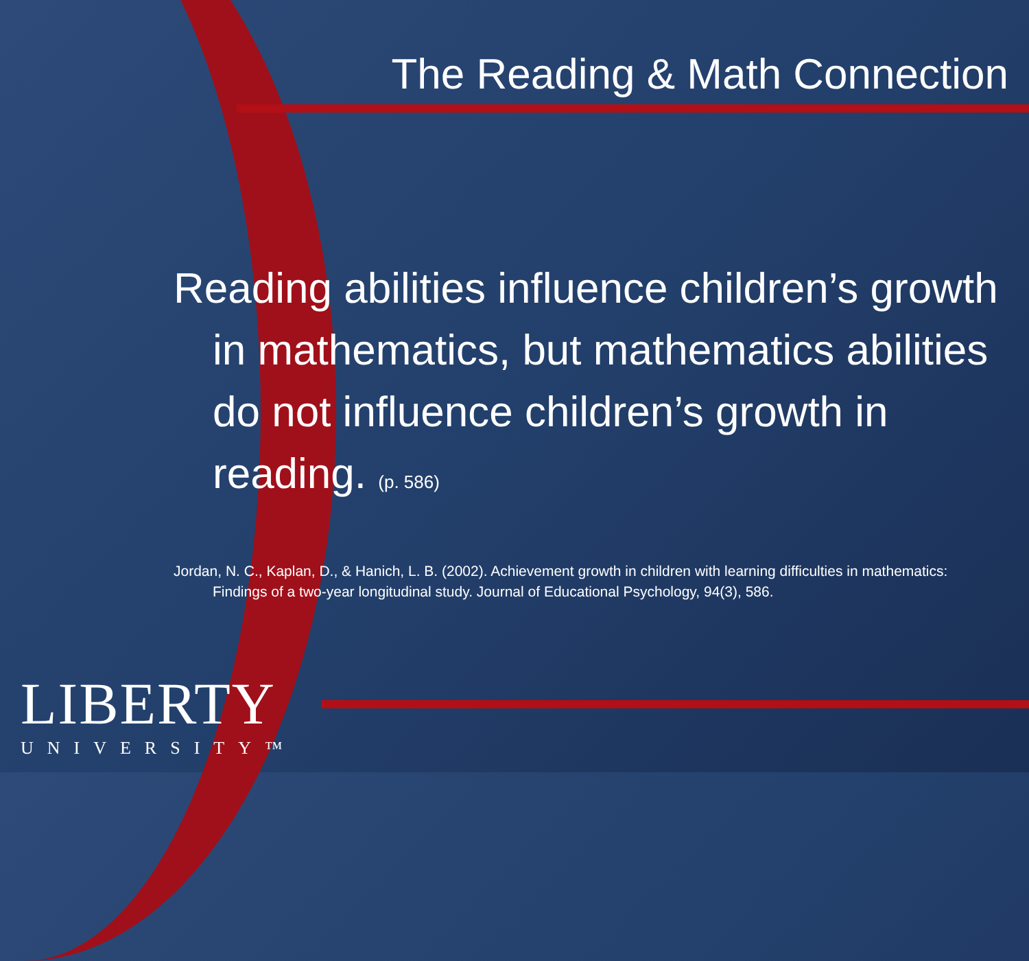The Reading & Math Connection
Reading abilities influence children’s growth in mathematics, but mathematics abilities do not influence children’s growth in reading. (p. 586)
Jordan, N. C., Kaplan, D., & Hanich, L. B. (2002). Achievement growth in children with learning difficulties in mathematics: Findings of a two-year longitudinal study. Journal of Educational Psychology, 94(3), 586.
LIBERTY
UNIVERSITY™